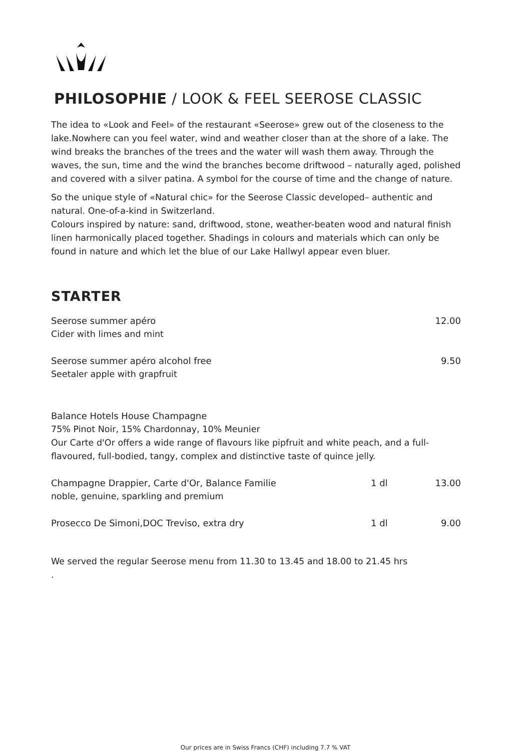PHILOSOPHIE / LOOK & FEEL SEEROSE CLASSIC
The idea to «Look and Feel» of the restaurant «Seerose» grew out of the closeness to the lake.Nowhere can you feel water, wind and weather closer than at the shore of a lake. The wind breaks the branches of the trees and the water will wash them away. Through the waves, the sun, time and the wind the branches become driftwood – naturally aged, polished and covered with a silver patina. A symbol for the course of time and the change of nature.
So the unique style of «Natural chic» for the Seerose Classic developed– authentic and natural. One-of-a-kind in Switzerland.
Colours inspired by nature: sand, driftwood, stone, weather-beaten wood and natural finish linen harmonically placed together. Shadings in colours and materials which can only be found in nature and which let the blue of our Lake Hallwyl appear even bluer.
STARTER
Seerose summer apéro 12.00
Cider with limes and mint
Seerose summer apéro alcohol free 9.50
Seetaler apple with grapfruit
Balance Hotels House Champagne
75% Pinot Noir, 15% Chardonnay, 10% Meunier
Our Carte d'Or offers a wide range of flavours like pipfruit and white peach, and a full-flavoured, full-bodied, tangy, complex and distinctive taste of quince jelly.
Champagne Drappier, Carte d'Or, Balance Familie 1 dl 13.00
noble, genuine, sparkling and premium
Prosecco De Simoni,DOC Treviso, extra dry 1 dl 9.00
We served the regular Seerose menu from 11.30 to 13.45 and 18.00 to 21.45 hrs
.
Our prices are in Swiss Francs (CHF) including 7.7 % VAT